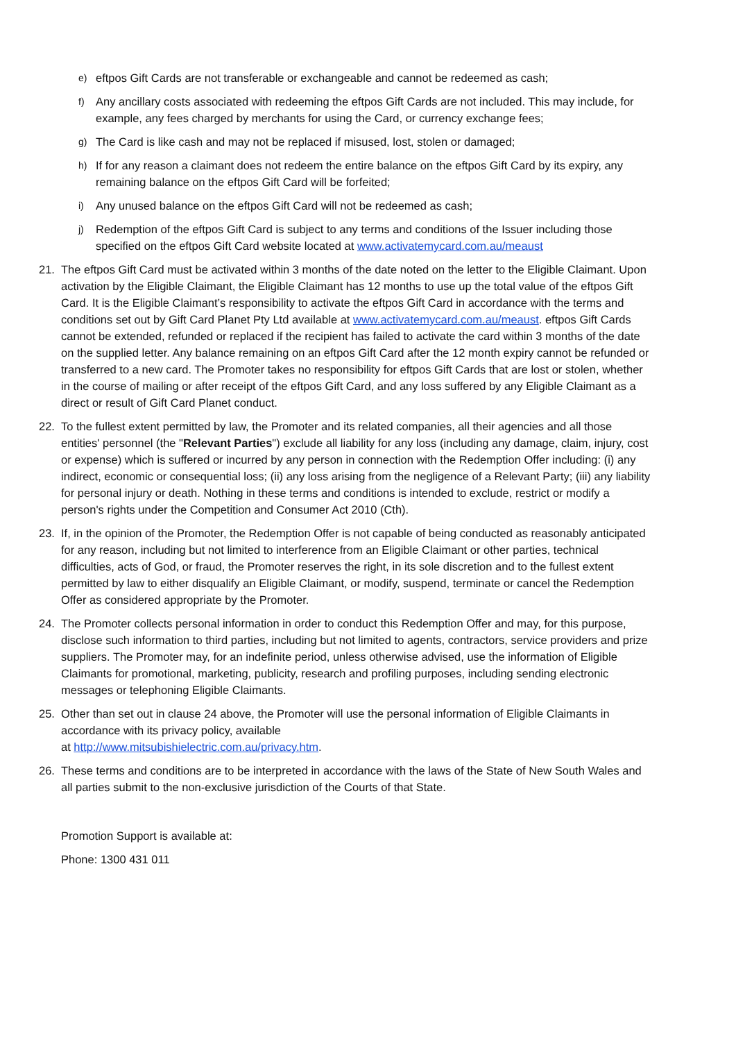e) eftpos Gift Cards are not transferable or exchangeable and cannot be redeemed as cash;
f) Any ancillary costs associated with redeeming the eftpos Gift Cards are not included. This may include, for example, any fees charged by merchants for using the Card, or currency exchange fees;
g) The Card is like cash and may not be replaced if misused, lost, stolen or damaged;
h) If for any reason a claimant does not redeem the entire balance on the eftpos Gift Card by its expiry, any remaining balance on the eftpos Gift Card will be forfeited;
i) Any unused balance on the eftpos Gift Card will not be redeemed as cash;
j) Redemption of the eftpos Gift Card is subject to any terms and conditions of the Issuer including those specified on the eftpos Gift Card website located at www.activatemycard.com.au/meaust
21. The eftpos Gift Card must be activated within 3 months of the date noted on the letter to the Eligible Claimant. Upon activation by the Eligible Claimant, the Eligible Claimant has 12 months to use up the total value of the eftpos Gift Card. It is the Eligible Claimant’s responsibility to activate the eftpos Gift Card in accordance with the terms and conditions set out by Gift Card Planet Pty Ltd available at www.activatemycard.com.au/meaust. eftpos Gift Cards cannot be extended, refunded or replaced if the recipient has failed to activate the card within 3 months of the date on the supplied letter. Any balance remaining on an eftpos Gift Card after the 12 month expiry cannot be refunded or transferred to a new card. The Promoter takes no responsibility for eftpos Gift Cards that are lost or stolen, whether in the course of mailing or after receipt of the eftpos Gift Card, and any loss suffered by any Eligible Claimant as a direct or result of Gift Card Planet conduct.
22. To the fullest extent permitted by law, the Promoter and its related companies, all their agencies and all those entities' personnel (the "Relevant Parties") exclude all liability for any loss (including any damage, claim, injury, cost or expense) which is suffered or incurred by any person in connection with the Redemption Offer including: (i) any indirect, economic or consequential loss; (ii) any loss arising from the negligence of a Relevant Party; (iii) any liability for personal injury or death. Nothing in these terms and conditions is intended to exclude, restrict or modify a person's rights under the Competition and Consumer Act 2010 (Cth).
23. If, in the opinion of the Promoter, the Redemption Offer is not capable of being conducted as reasonably anticipated for any reason, including but not limited to interference from an Eligible Claimant or other parties, technical difficulties, acts of God, or fraud, the Promoter reserves the right, in its sole discretion and to the fullest extent permitted by law to either disqualify an Eligible Claimant, or modify, suspend, terminate or cancel the Redemption Offer as considered appropriate by the Promoter.
24. The Promoter collects personal information in order to conduct this Redemption Offer and may, for this purpose, disclose such information to third parties, including but not limited to agents, contractors, service providers and prize suppliers. The Promoter may, for an indefinite period, unless otherwise advised, use the information of Eligible Claimants for promotional, marketing, publicity, research and profiling purposes, including sending electronic messages or telephoning Eligible Claimants.
25. Other than set out in clause 24 above, the Promoter will use the personal information of Eligible Claimants in accordance with its privacy policy, available
at http://www.mitsubishielectric.com.au/privacy.htm.
26. These terms and conditions are to be interpreted in accordance with the laws of the State of New South Wales and all parties submit to the non-exclusive jurisdiction of the Courts of that State.
Promotion Support is available at:
Phone: 1300 431 011